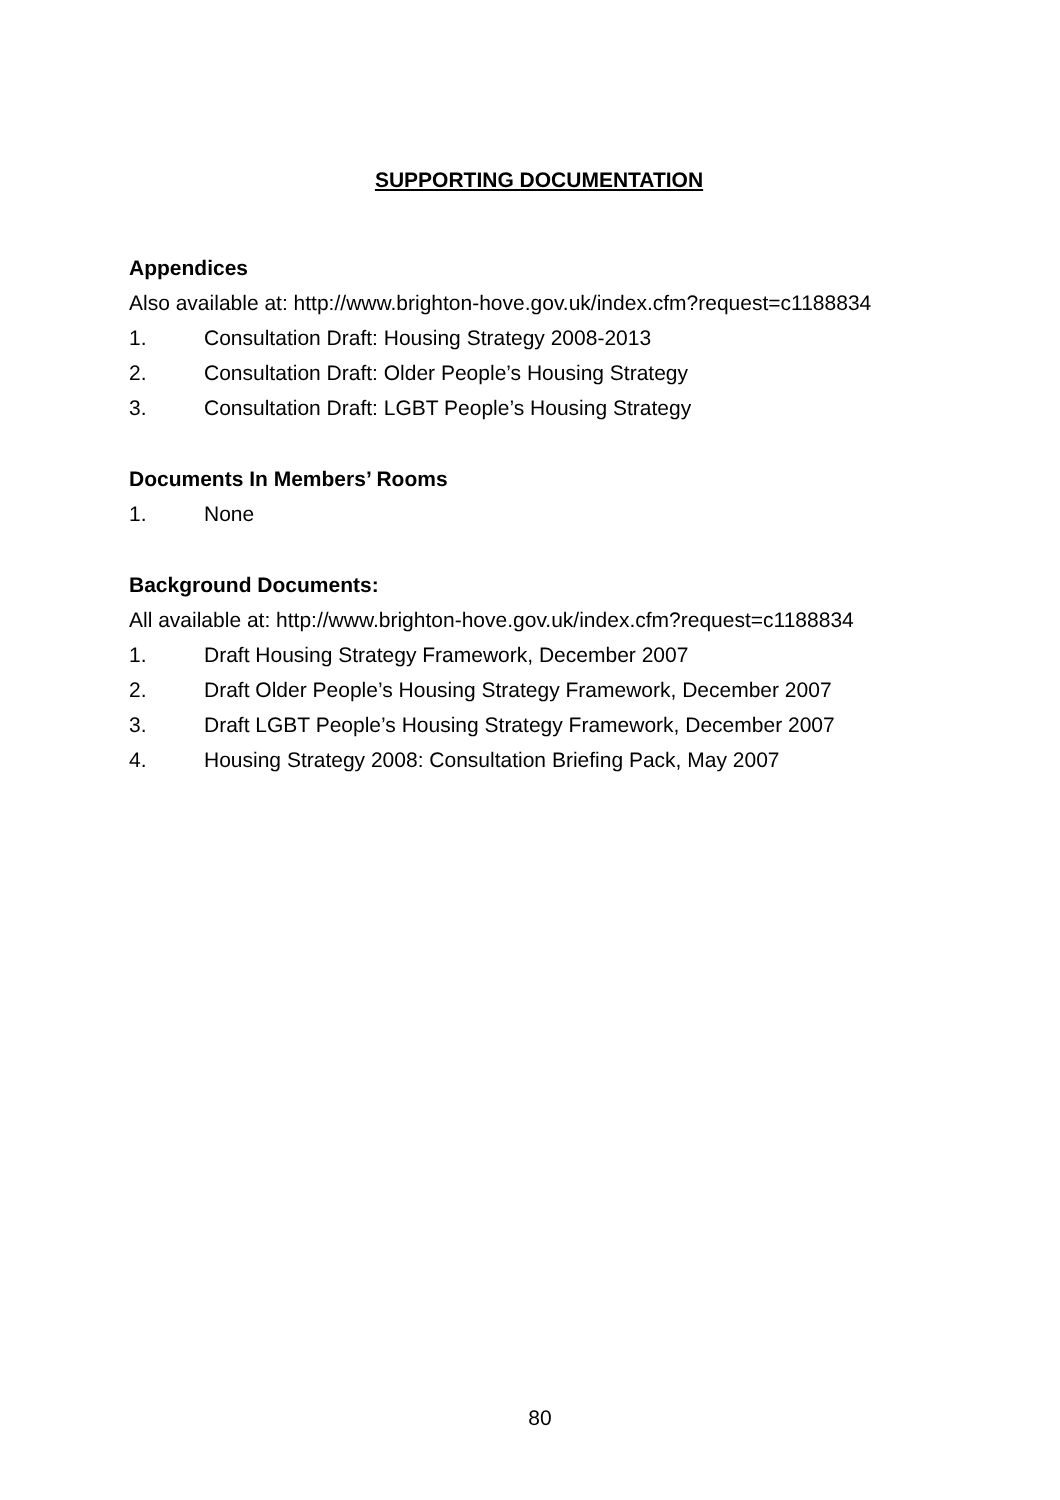SUPPORTING DOCUMENTATION
Appendices
Also available at: http://www.brighton-hove.gov.uk/index.cfm?request=c1188834
1. Consultation Draft: Housing Strategy 2008-2013
2. Consultation Draft: Older People’s Housing Strategy
3. Consultation Draft: LGBT People’s Housing Strategy
Documents In Members’ Rooms
1. None
Background Documents:
All available at: http://www.brighton-hove.gov.uk/index.cfm?request=c1188834
1. Draft Housing Strategy Framework, December 2007
2. Draft Older People’s Housing Strategy Framework, December 2007
3. Draft LGBT People’s Housing Strategy Framework, December 2007
4. Housing Strategy 2008: Consultation Briefing Pack, May 2007
80